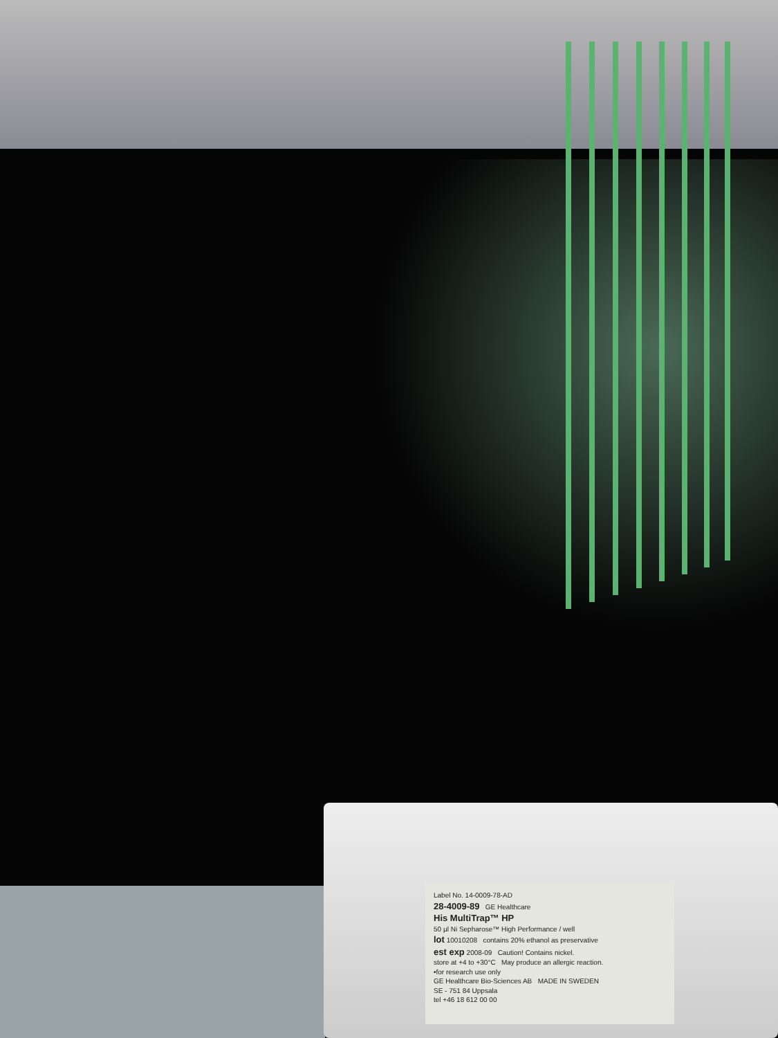Label No. 14-0009-78-AD
28-4009-89 GE Healthcare
His MultiTrap™ HP
50 µl Ni Sepharose™ High Performance / well
lot 10010208 contains 20% ethanol as preservative
est exp 2008-09 Caution! Contains nickel.
store at +4 to +30°C May produce an allergic reaction.
•for research use only
GE Healthcare Bio-Sciences AB MADE IN SWEDEN
SE - 751 84 Uppsala
tel +46 18 612 00 00